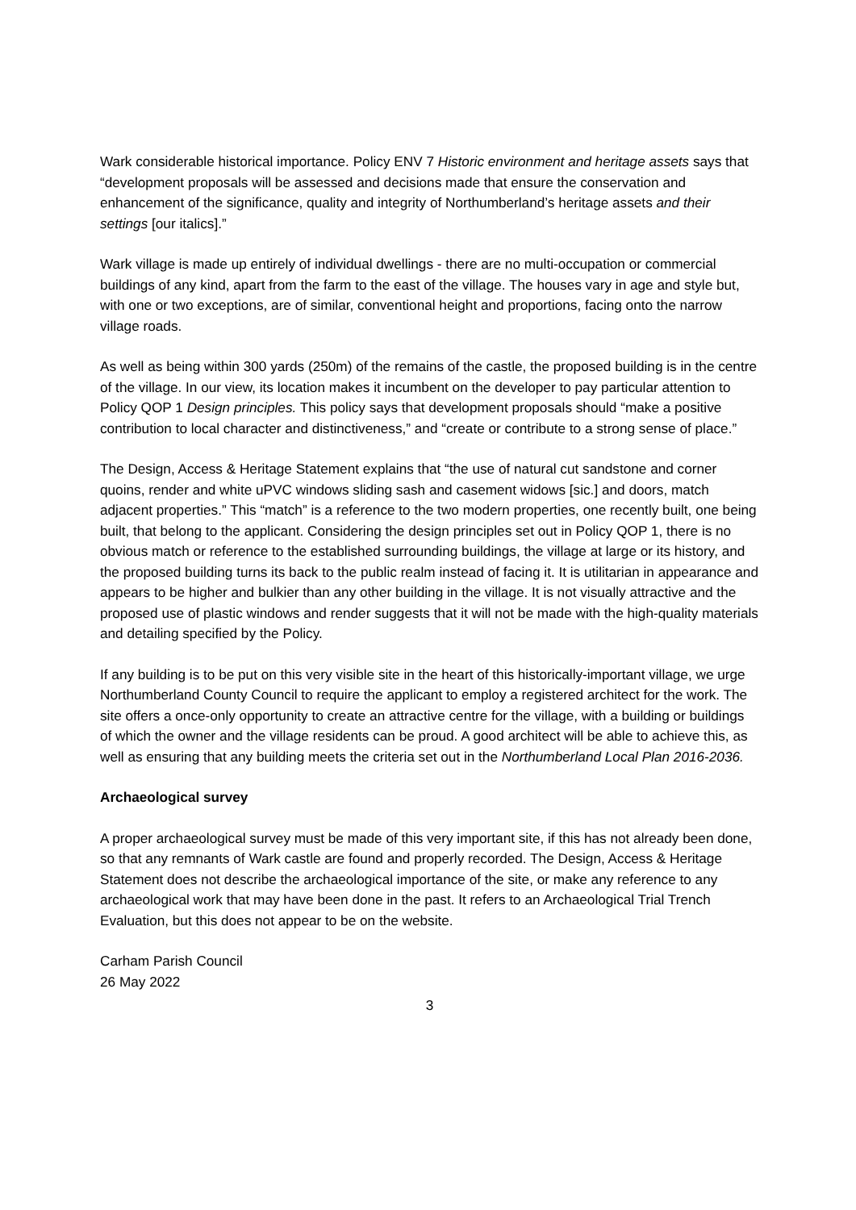Wark considerable historical importance. Policy ENV 7 Historic environment and heritage assets says that “development proposals will be assessed and decisions made that ensure the conservation and enhancement of the significance, quality and integrity of Northumberland’s heritage assets and their settings [our italics].”
Wark village is made up entirely of individual dwellings - there are no multi-occupation or commercial buildings of any kind, apart from the farm to the east of the village. The houses vary in age and style but, with one or two exceptions, are of similar, conventional height and proportions, facing onto the narrow village roads.
As well as being within 300 yards (250m) of the remains of the castle, the proposed building is in the centre of the village. In our view, its location makes it incumbent on the developer to pay particular attention to Policy QOP 1 Design principles. This policy says that development proposals should “make a positive contribution to local character and distinctiveness,” and “create or contribute to a strong sense of place.”
The Design, Access & Heritage Statement explains that “the use of natural cut sandstone and corner quoins, render and white uPVC windows sliding sash and casement widows [sic.] and doors, match adjacent properties.” This “match” is a reference to the two modern properties, one recently built, one being built, that belong to the applicant. Considering the design principles set out in Policy QOP 1, there is no obvious match or reference to the established surrounding buildings, the village at large or its history, and the proposed building turns its back to the public realm instead of facing it. It is utilitarian in appearance and appears to be higher and bulkier than any other building in the village. It is not visually attractive and the proposed use of plastic windows and render suggests that it will not be made with the high-quality materials and detailing specified by the Policy.
If any building is to be put on this very visible site in the heart of this historically-important village, we urge Northumberland County Council to require the applicant to employ a registered architect for the work. The site offers a once-only opportunity to create an attractive centre for the village, with a building or buildings of which the owner and the village residents can be proud. A good architect will be able to achieve this, as well as ensuring that any building meets the criteria set out in the Northumberland Local Plan 2016-2036.
Archaeological survey
A proper archaeological survey must be made of this very important site, if this has not already been done, so that any remnants of Wark castle are found and properly recorded. The Design, Access & Heritage Statement does not describe the archaeological importance of the site, or make any reference to any archaeological work that may have been done in the past. It refers to an Archaeological Trial Trench Evaluation, but this does not appear to be on the website.
Carham Parish Council
26 May 2022
3